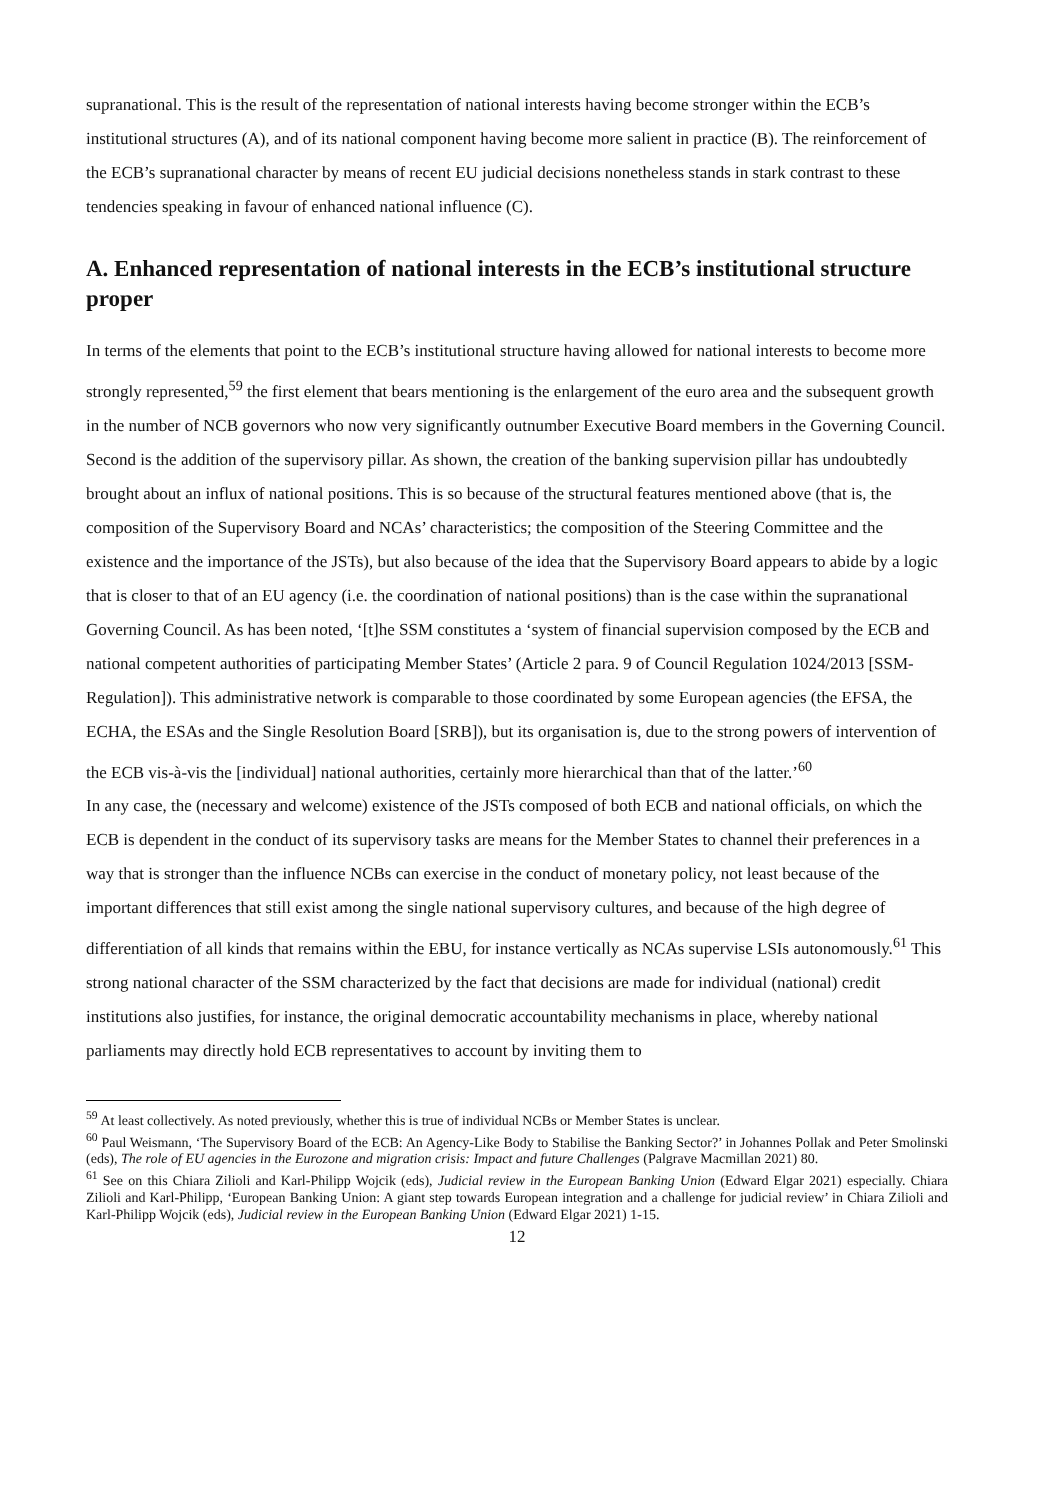supranational. This is the result of the representation of national interests having become stronger within the ECB’s institutional structures (A), and of its national component having become more salient in practice (B). The reinforcement of the ECB’s supranational character by means of recent EU judicial decisions nonetheless stands in stark contrast to these tendencies speaking in favour of enhanced national influence (C).
A. Enhanced representation of national interests in the ECB’s institutional structure proper
In terms of the elements that point to the ECB’s institutional structure having allowed for national interests to become more strongly represented,<sup>59</sup> the first element that bears mentioning is the enlargement of the euro area and the subsequent growth in the number of NCB governors who now very significantly outnumber Executive Board members in the Governing Council. Second is the addition of the supervisory pillar. As shown, the creation of the banking supervision pillar has undoubtedly brought about an influx of national positions. This is so because of the structural features mentioned above (that is, the composition of the Supervisory Board and NCAs’ characteristics; the composition of the Steering Committee and the existence and the importance of the JSTs), but also because of the idea that the Supervisory Board appears to abide by a logic that is closer to that of an EU agency (i.e. the coordination of national positions) than is the case within the supranational Governing Council. As has been noted, ‘[t]he SSM constitutes a ‘system of financial supervision composed by the ECB and national competent authorities of participating Member States’ (Article 2 para. 9 of Council Regulation 1024/2013 [SSM-Regulation]). This administrative network is comparable to those coordinated by some European agencies (the EFSA, the ECHA, the ESAs and the Single Resolution Board [SRB]), but its organisation is, due to the strong powers of intervention of the ECB vis-à-vis the [individual] national authorities, certainly more hierarchical than that of the latter.’<sup>60</sup>
In any case, the (necessary and welcome) existence of the JSTs composed of both ECB and national officials, on which the ECB is dependent in the conduct of its supervisory tasks are means for the Member States to channel their preferences in a way that is stronger than the influence NCBs can exercise in the conduct of monetary policy, not least because of the important differences that still exist among the single national supervisory cultures, and because of the high degree of differentiation of all kinds that remains within the EBU, for instance vertically as NCAs supervise LSIs autonomously.<sup>61</sup> This strong national character of the SSM characterized by the fact that decisions are made for individual (national) credit institutions also justifies, for instance, the original democratic accountability mechanisms in place, whereby national parliaments may directly hold ECB representatives to account by inviting them to
<sup>59</sup> At least collectively. As noted previously, whether this is true of individual NCBs or Member States is unclear.
<sup>60</sup> Paul Weismann, ‘The Supervisory Board of the ECB: An Agency-Like Body to Stabilise the Banking Sector?’ in Johannes Pollak and Peter Smolinski (eds), The role of EU agencies in the Eurozone and migration crisis: Impact and future Challenges (Palgrave Macmillan 2021) 80.
<sup>61</sup> See on this Chiara Zilioli and Karl-Philipp Wojcik (eds), Judicial review in the European Banking Union (Edward Elgar 2021) especially. Chiara Zilioli and Karl-Philipp, ‘European Banking Union: A giant step towards European integration and a challenge for judicial review’ in Chiara Zilioli and Karl-Philipp Wojcik (eds), Judicial review in the European Banking Union (Edward Elgar 2021) 1-15.
12